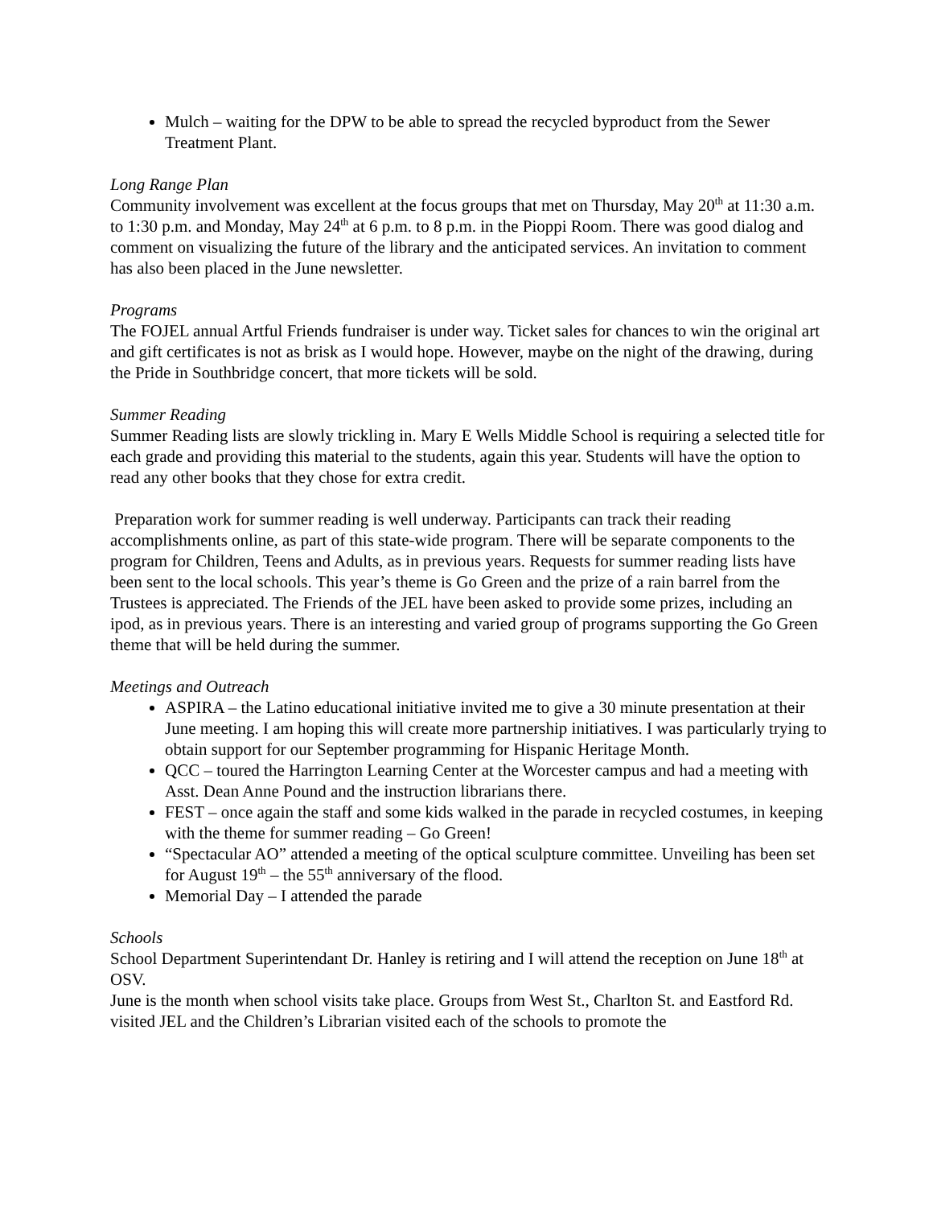Mulch – waiting for the DPW to be able to spread the recycled byproduct from the Sewer Treatment Plant.
Long Range Plan
Community involvement was excellent at the focus groups that met on Thursday, May 20<sup>th</sup> at 11:30 a.m. to 1:30 p.m. and Monday, May 24<sup>th</sup> at 6 p.m. to 8 p.m. in the Pioppi Room. There was good dialog and comment on visualizing the future of the library and the anticipated services. An invitation to comment has also been placed in the June newsletter.
Programs
The FOJEL annual Artful Friends fundraiser is under way. Ticket sales for chances to win the original art and gift certificates is not as brisk as I would hope. However, maybe on the night of the drawing, during the Pride in Southbridge concert, that more tickets will be sold.
Summer Reading
Summer Reading lists are slowly trickling in. Mary E Wells Middle School is requiring a selected title for each grade and providing this material to the students, again this year. Students will have the option to read any other books that they chose for extra credit.
Preparation work for summer reading is well underway. Participants can track their reading accomplishments online, as part of this state-wide program. There will be separate components to the program for Children, Teens and Adults, as in previous years. Requests for summer reading lists have been sent to the local schools. This year’s theme is Go Green and the prize of a rain barrel from the Trustees is appreciated. The Friends of the JEL have been asked to provide some prizes, including an ipod, as in previous years. There is an interesting and varied group of programs supporting the Go Green theme that will be held during the summer.
Meetings and Outreach
ASPIRA – the Latino educational initiative invited me to give a 30 minute presentation at their June meeting. I am hoping this will create more partnership initiatives. I was particularly trying to obtain support for our September programming for Hispanic Heritage Month.
QCC – toured the Harrington Learning Center at the Worcester campus and had a meeting with Asst. Dean Anne Pound and the instruction librarians there.
FEST – once again the staff and some kids walked in the parade in recycled costumes, in keeping with the theme for summer reading – Go Green!
“Spectacular AO” attended a meeting of the optical sculpture committee. Unveiling has been set for August 19<sup>th</sup> – the 55<sup>th</sup> anniversary of the flood.
Memorial Day – I attended the parade
Schools
School Department Superintendant Dr. Hanley is retiring and I will attend the reception on June 18<sup>th</sup> at OSV.
June is the month when school visits take place. Groups from West St., Charlton St. and Eastford Rd. visited JEL and the Children’s Librarian visited each of the schools to promote the